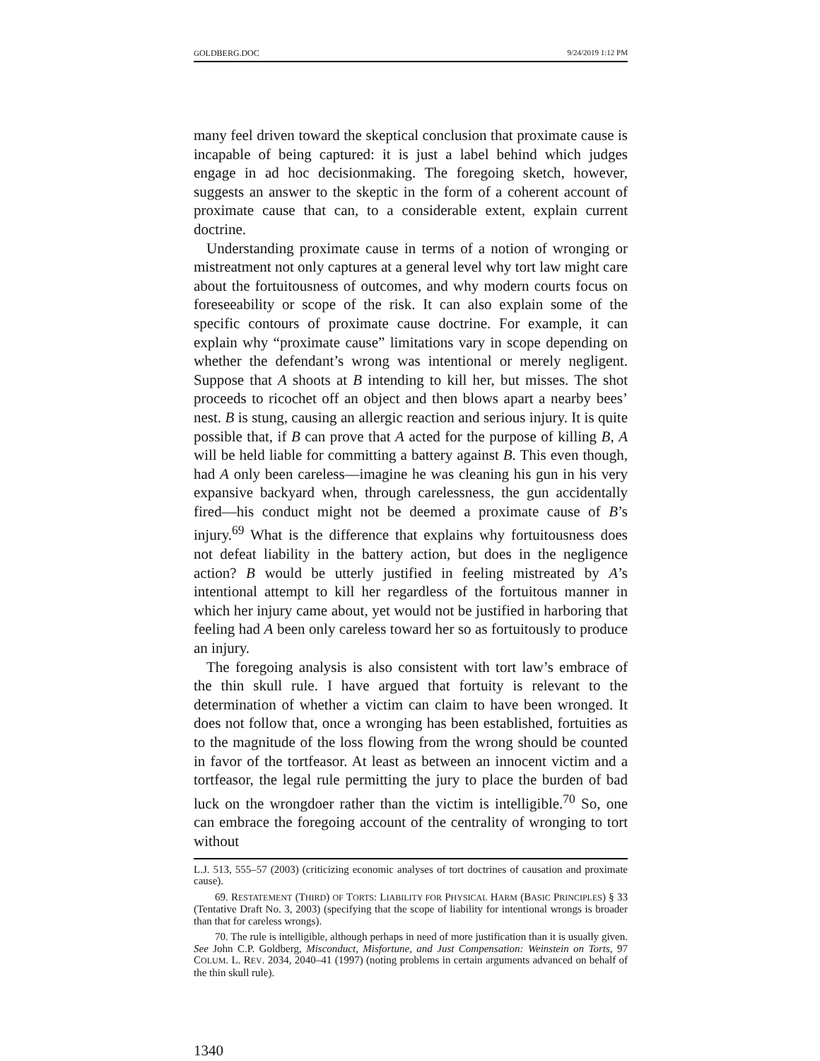GOLDBERG.DOC 9/24/2019 1:12 PM
many feel driven toward the skeptical conclusion that proximate cause is incapable of being captured: it is just a label behind which judges engage in ad hoc decisionmaking. The foregoing sketch, however, suggests an answer to the skeptic in the form of a coherent account of proximate cause that can, to a considerable extent, explain current doctrine.
Understanding proximate cause in terms of a notion of wronging or mistreatment not only captures at a general level why tort law might care about the fortuitousness of outcomes, and why modern courts focus on foreseeability or scope of the risk. It can also explain some of the specific contours of proximate cause doctrine. For example, it can explain why “proximate cause” limitations vary in scope depending on whether the defendant’s wrong was intentional or merely negligent. Suppose that A shoots at B intending to kill her, but misses. The shot proceeds to ricochet off an object and then blows apart a nearby bees’ nest. B is stung, causing an allergic reaction and serious injury. It is quite possible that, if B can prove that A acted for the purpose of killing B, A will be held liable for committing a battery against B. This even though, had A only been careless—imagine he was cleaning his gun in his very expansive backyard when, through carelessness, the gun accidentally fired—his conduct might not be deemed a proximate cause of B’s injury.<sup>69</sup> What is the difference that explains why fortuitousness does not defeat liability in the battery action, but does in the negligence action? B would be utterly justified in feeling mistreated by A’s intentional attempt to kill her regardless of the fortuitous manner in which her injury came about, yet would not be justified in harboring that feeling had A been only careless toward her so as fortuitously to produce an injury.
The foregoing analysis is also consistent with tort law’s embrace of the thin skull rule. I have argued that fortuity is relevant to the determination of whether a victim can claim to have been wronged. It does not follow that, once a wronging has been established, fortuities as to the magnitude of the loss flowing from the wrong should be counted in favor of the tortfeasor. At least as between an innocent victim and a tortfeasor, the legal rule permitting the jury to place the burden of bad luck on the wrongdoer rather than the victim is intelligible.<sup>70</sup> So, one can embrace the foregoing account of the centrality of wronging to tort without
L.J. 513, 555–57 (2003) (criticizing economic analyses of tort doctrines of causation and proximate cause).
69. RESTATEMENT (THIRD) OF TORTS: LIABILITY FOR PHYSICAL HARM (BASIC PRINCIPLES) § 33 (Tentative Draft No. 3, 2003) (specifying that the scope of liability for intentional wrongs is broader than that for careless wrongs).
70. The rule is intelligible, although perhaps in need of more justification than it is usually given. See John C.P. Goldberg, Misconduct, Misfortune, and Just Compensation: Weinstein on Torts, 97 COLUM. L. REV. 2034, 2040–41 (1997) (noting problems in certain arguments advanced on behalf of the thin skull rule).
1340